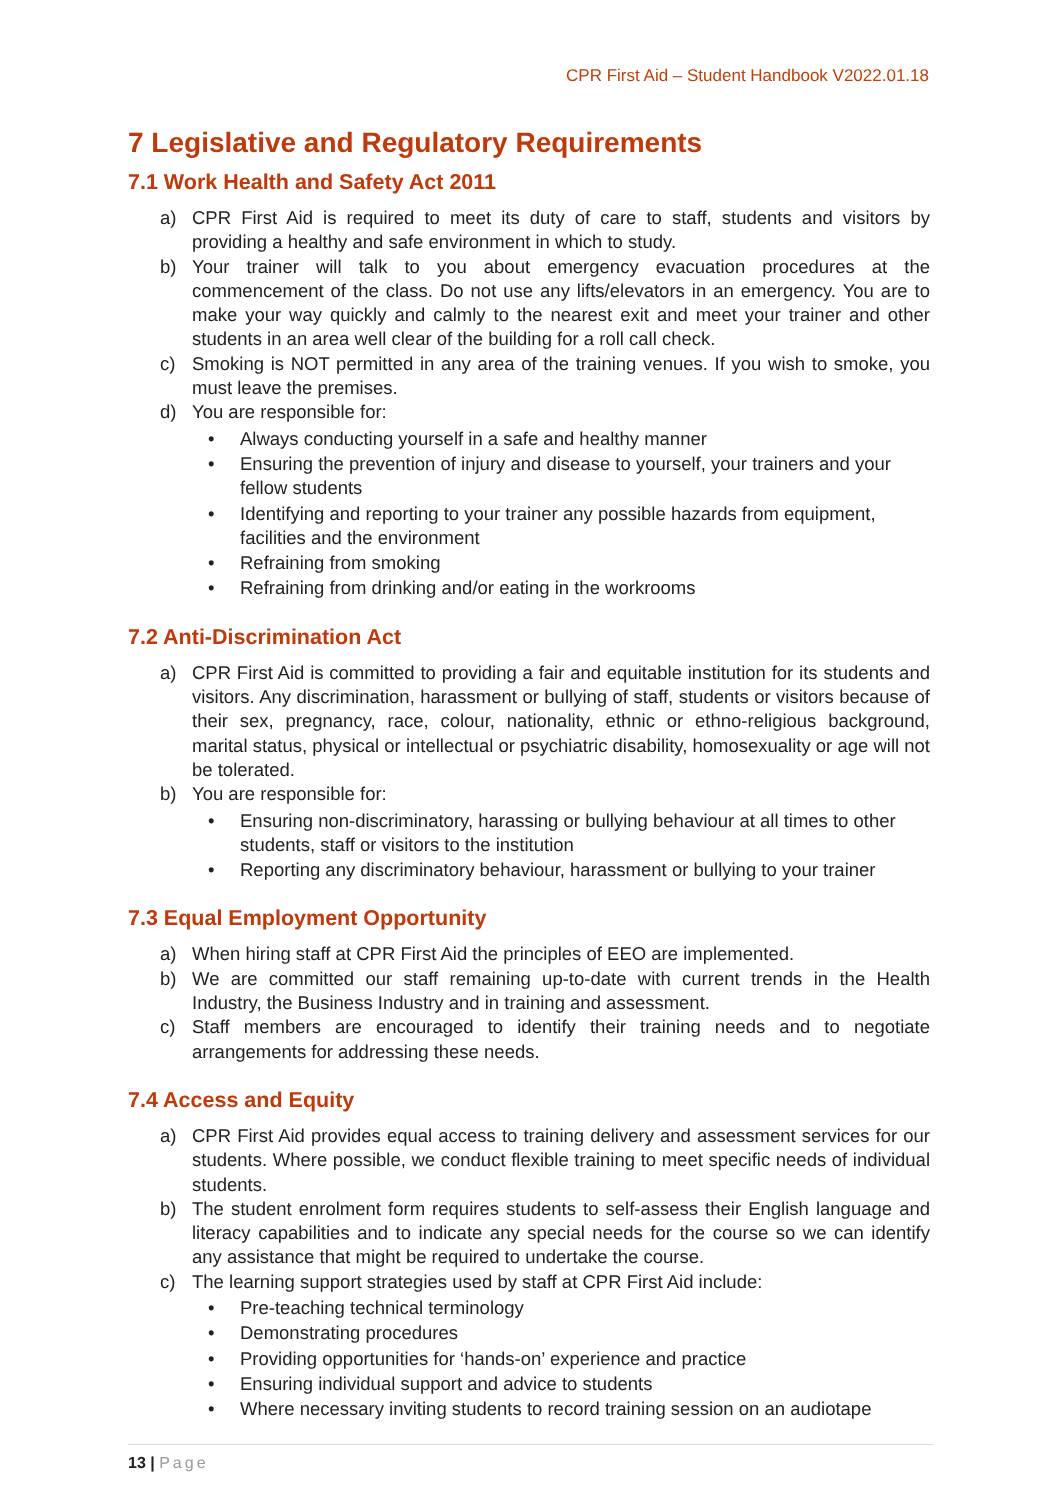CPR First Aid – Student Handbook V2022.01.18
7 Legislative and Regulatory Requirements
7.1 Work Health and Safety Act 2011
a) CPR First Aid is required to meet its duty of care to staff, students and visitors by providing a healthy and safe environment in which to study.
b) Your trainer will talk to you about emergency evacuation procedures at the commencement of the class. Do not use any lifts/elevators in an emergency. You are to make your way quickly and calmly to the nearest exit and meet your trainer and other students in an area well clear of the building for a roll call check.
c) Smoking is NOT permitted in any area of the training venues. If you wish to smoke, you must leave the premises.
d) You are responsible for:
• Always conducting yourself in a safe and healthy manner
• Ensuring the prevention of injury and disease to yourself, your trainers and your fellow students
• Identifying and reporting to your trainer any possible hazards from equipment, facilities and the environment
• Refraining from smoking
• Refraining from drinking and/or eating in the workrooms
7.2 Anti-Discrimination Act
a) CPR First Aid is committed to providing a fair and equitable institution for its students and visitors. Any discrimination, harassment or bullying of staff, students or visitors because of their sex, pregnancy, race, colour, nationality, ethnic or ethno-religious background, marital status, physical or intellectual or psychiatric disability, homosexuality or age will not be tolerated.
b) You are responsible for:
• Ensuring non-discriminatory, harassing or bullying behaviour at all times to other students, staff or visitors to the institution
• Reporting any discriminatory behaviour, harassment or bullying to your trainer
7.3 Equal Employment Opportunity
a) When hiring staff at CPR First Aid the principles of EEO are implemented.
b) We are committed our staff remaining up-to-date with current trends in the Health Industry, the Business Industry and in training and assessment.
c) Staff members are encouraged to identify their training needs and to negotiate arrangements for addressing these needs.
7.4 Access and Equity
a) CPR First Aid provides equal access to training delivery and assessment services for our students. Where possible, we conduct flexible training to meet specific needs of individual students.
b) The student enrolment form requires students to self-assess their English language and literacy capabilities and to indicate any special needs for the course so we can identify any assistance that might be required to undertake the course.
c) The learning support strategies used by staff at CPR First Aid include:
• Pre-teaching technical terminology
• Demonstrating procedures
• Providing opportunities for ‘hands-on’ experience and practice
• Ensuring individual support and advice to students
• Where necessary inviting students to record training session on an audiotape
13 | Page